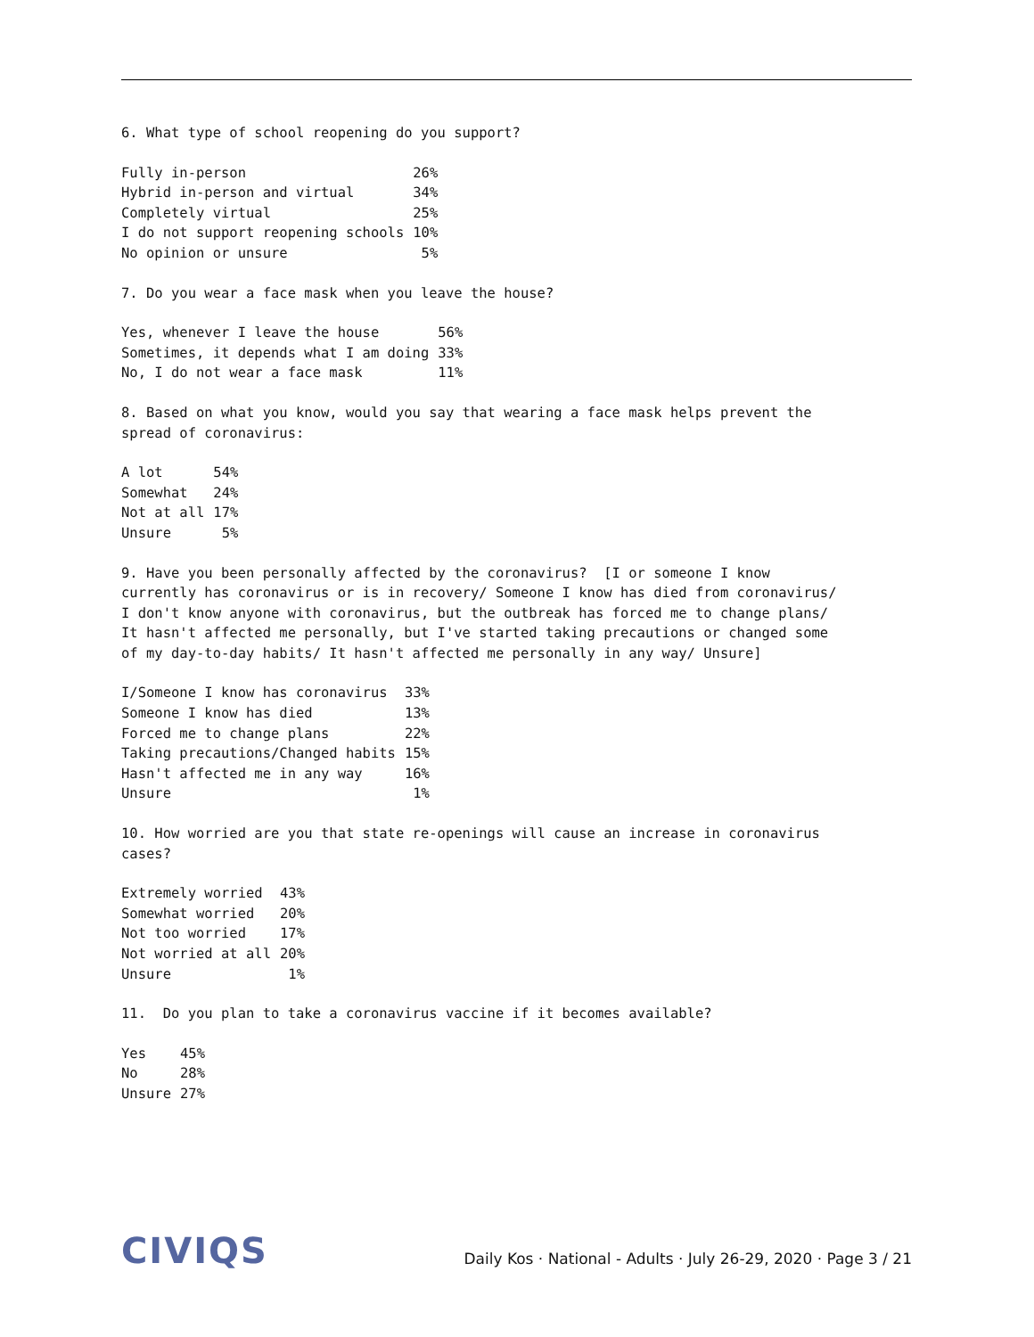6. What type of school reopening do you support?
| Fully in-person | 26% |
| Hybrid in-person and virtual | 34% |
| Completely virtual | 25% |
| I do not support reopening schools | 10% |
| No opinion or unsure | 5% |
7. Do you wear a face mask when you leave the house?
| Yes, whenever I leave the house | 56% |
| Sometimes, it depends what I am doing | 33% |
| No, I do not wear a face mask | 11% |
8. Based on what you know, would you say that wearing a face mask helps prevent the spread of coronavirus:
| A lot | 54% |
| Somewhat | 24% |
| Not at all | 17% |
| Unsure | 5% |
9. Have you been personally affected by the coronavirus? [I or someone I know currently has coronavirus or is in recovery/ Someone I know has died from coronavirus/ I don't know anyone with coronavirus, but the outbreak has forced me to change plans/ It hasn't affected me personally, but I've started taking precautions or changed some of my day-to-day habits/ It hasn't affected me personally in any way/ Unsure]
| I/Someone I know has coronavirus | 33% |
| Someone I know has died | 13% |
| Forced me to change plans | 22% |
| Taking precautions/Changed habits | 15% |
| Hasn't affected me in any way | 16% |
| Unsure | 1% |
10. How worried are you that state re-openings will cause an increase in coronavirus cases?
| Extremely worried | 43% |
| Somewhat worried | 20% |
| Not too worried | 17% |
| Not worried at all | 20% |
| Unsure | 1% |
11. Do you plan to take a coronavirus vaccine if it becomes available?
| Yes | 45% |
| No | 28% |
| Unsure | 27% |
CIVIQS
Daily Kos · National - Adults · July 26-29, 2020 · Page 3 / 21